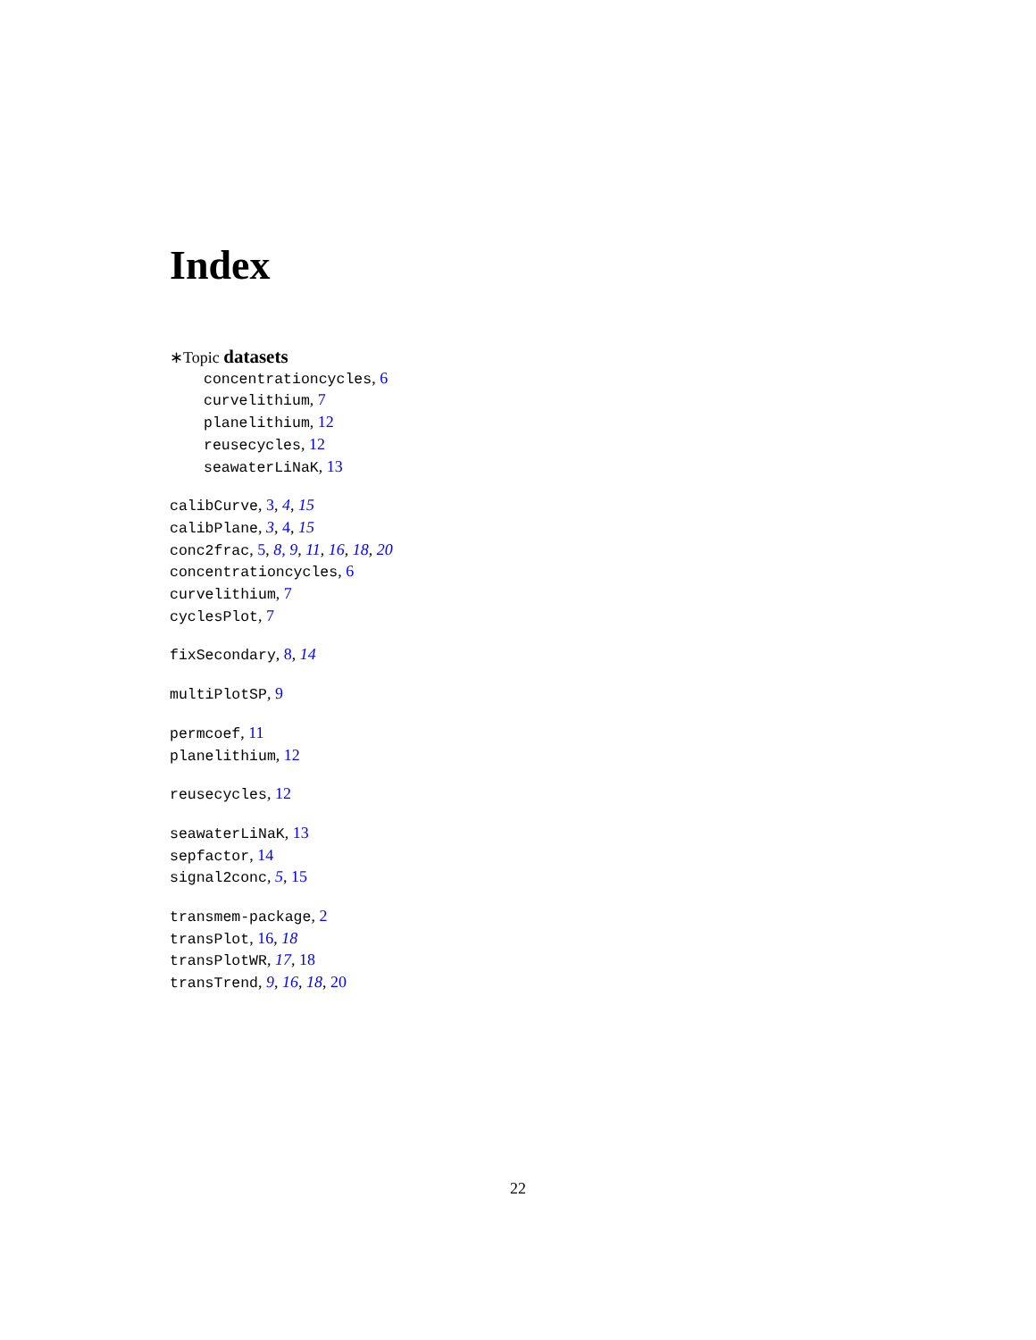Index
∗Topic datasets
concentrationcycles, 6
curvelithium, 7
planelithium, 12
reusecycles, 12
seawaterLiNaK, 13
calibCurve, 3, 4, 15
calibPlane, 3, 4, 15
conc2frac, 5, 8, 9, 11, 16, 18, 20
concentrationcycles, 6
curvelithium, 7
cyclesPlot, 7
fixSecondary, 8, 14
multiPlotSP, 9
permcoef, 11
planelithium, 12
reusecycles, 12
seawaterLiNaK, 13
sepfactor, 14
signal2conc, 5, 15
transmem-package, 2
transPlot, 16, 18
transPlotWR, 17, 18
transTrend, 9, 16, 18, 20
22